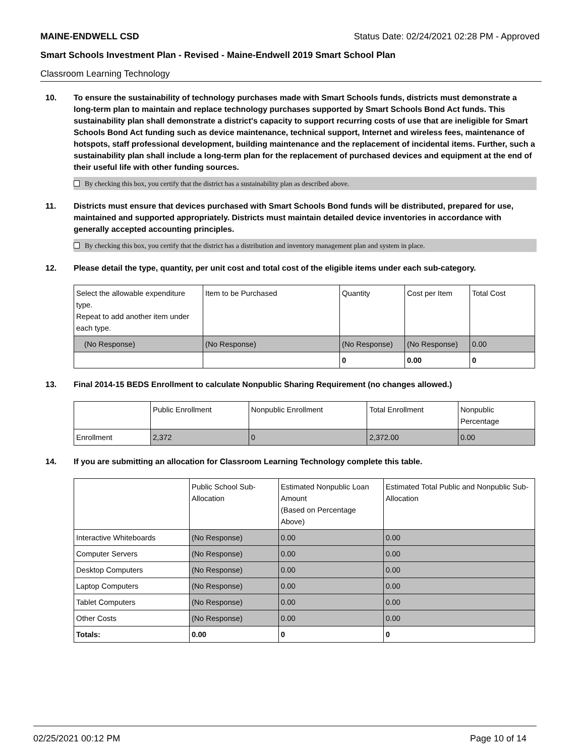MAINE-ENDWELL CSD Status Date: 02/24/2021 02:28 PM - Approved
Smart Schools Investment Plan - Revised - Maine-Endwell 2019 Smart School Plan
Classroom Learning Technology
10. To ensure the sustainability of technology purchases made with Smart Schools funds, districts must demonstrate a long-term plan to maintain and replace technology purchases supported by Smart Schools Bond Act funds. This sustainability plan shall demonstrate a district's capacity to support recurring costs of use that are ineligible for Smart Schools Bond Act funding such as device maintenance, technical support, Internet and wireless fees, maintenance of hotspots, staff professional development, building maintenance and the replacement of incidental items. Further, such a sustainability plan shall include a long-term plan for the replacement of purchased devices and equipment at the end of their useful life with other funding sources.
By checking this box, you certify that the district has a sustainability plan as described above.
11. Districts must ensure that devices purchased with Smart Schools Bond funds will be distributed, prepared for use, maintained and supported appropriately. Districts must maintain detailed device inventories in accordance with generally accepted accounting principles.
By checking this box, you certify that the district has a distribution and inventory management plan and system in place.
12. Please detail the type, quantity, per unit cost and total cost of the eligible items under each sub-category.
| Select the allowable expenditure type. Repeat to add another item under each type. | Item to be Purchased | Quantity | Cost per Item | Total Cost |
| (No Response) | (No Response) | (No Response) | (No Response) | 0.00 |
| | | 0 | 0.00 | 0 |
13. Final 2014-15 BEDS Enrollment to calculate Nonpublic Sharing Requirement (no changes allowed.)
| | Public Enrollment | Nonpublic Enrollment | Total Enrollment | Nonpublic Percentage |
| Enrollment | 2,372 | 0 | 2,372.00 | 0.00 |
14. If you are submitting an allocation for Classroom Learning Technology complete this table.
| | Public School Sub-Allocation | Estimated Nonpublic Loan Amount (Based on Percentage Above) | Estimated Total Public and Nonpublic Sub-Allocation |
| Interactive Whiteboards | (No Response) | 0.00 | 0.00 |
| Computer Servers | (No Response) | 0.00 | 0.00 |
| Desktop Computers | (No Response) | 0.00 | 0.00 |
| Laptop Computers | (No Response) | 0.00 | 0.00 |
| Tablet Computers | (No Response) | 0.00 | 0.00 |
| Other Costs | (No Response) | 0.00 | 0.00 |
| Totals: | 0.00 | 0 | 0 |
02/25/2021 00:12 PM Page 10 of 14